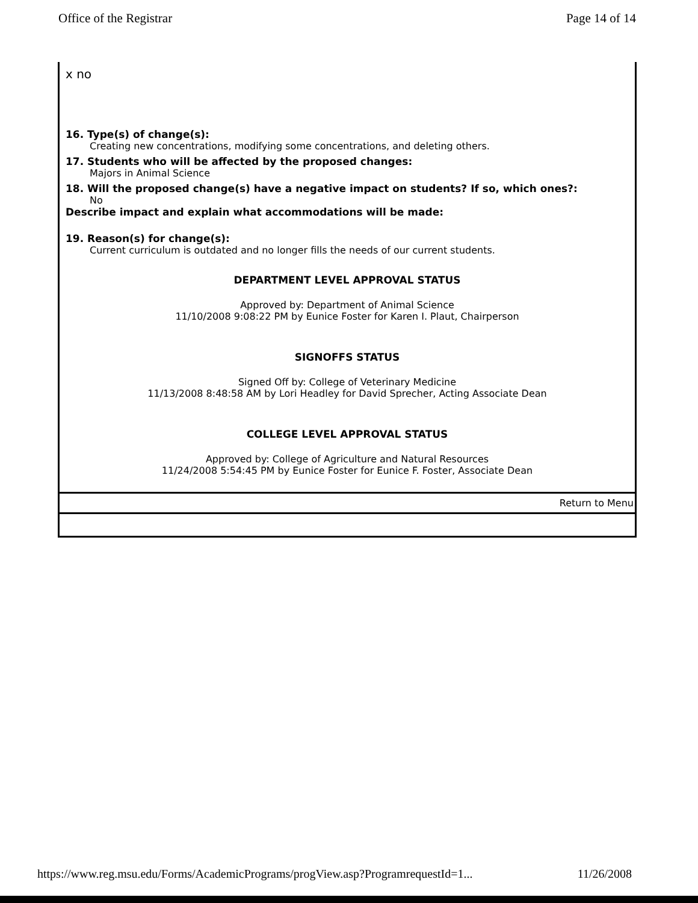Office of the Registrar Page 14 of 14
x no
16. Type(s) of change(s):
Creating new concentrations, modifying some concentrations, and deleting others.
17. Students who will be affected by the proposed changes:
Majors in Animal Science
18. Will the proposed change(s) have a negative impact on students? If so, which ones?:
No
Describe impact and explain what accommodations will be made:
19. Reason(s) for change(s):
Current curriculum is outdated and no longer fills the needs of our current students.
DEPARTMENT LEVEL APPROVAL STATUS
Approved by: Department of Animal Science
11/10/2008 9:08:22 PM by Eunice Foster for Karen I. Plaut, Chairperson
SIGNOFFS STATUS
Signed Off by: College of Veterinary Medicine
11/13/2008 8:48:58 AM by Lori Headley for David Sprecher, Acting Associate Dean
COLLEGE LEVEL APPROVAL STATUS
Approved by: College of Agriculture and Natural Resources
11/24/2008 5:54:45 PM by Eunice Foster for Eunice F. Foster, Associate Dean
Return to Menu
https://www.reg.msu.edu/Forms/AcademicPrograms/progView.asp?ProgramrequestId=1... 11/26/2008